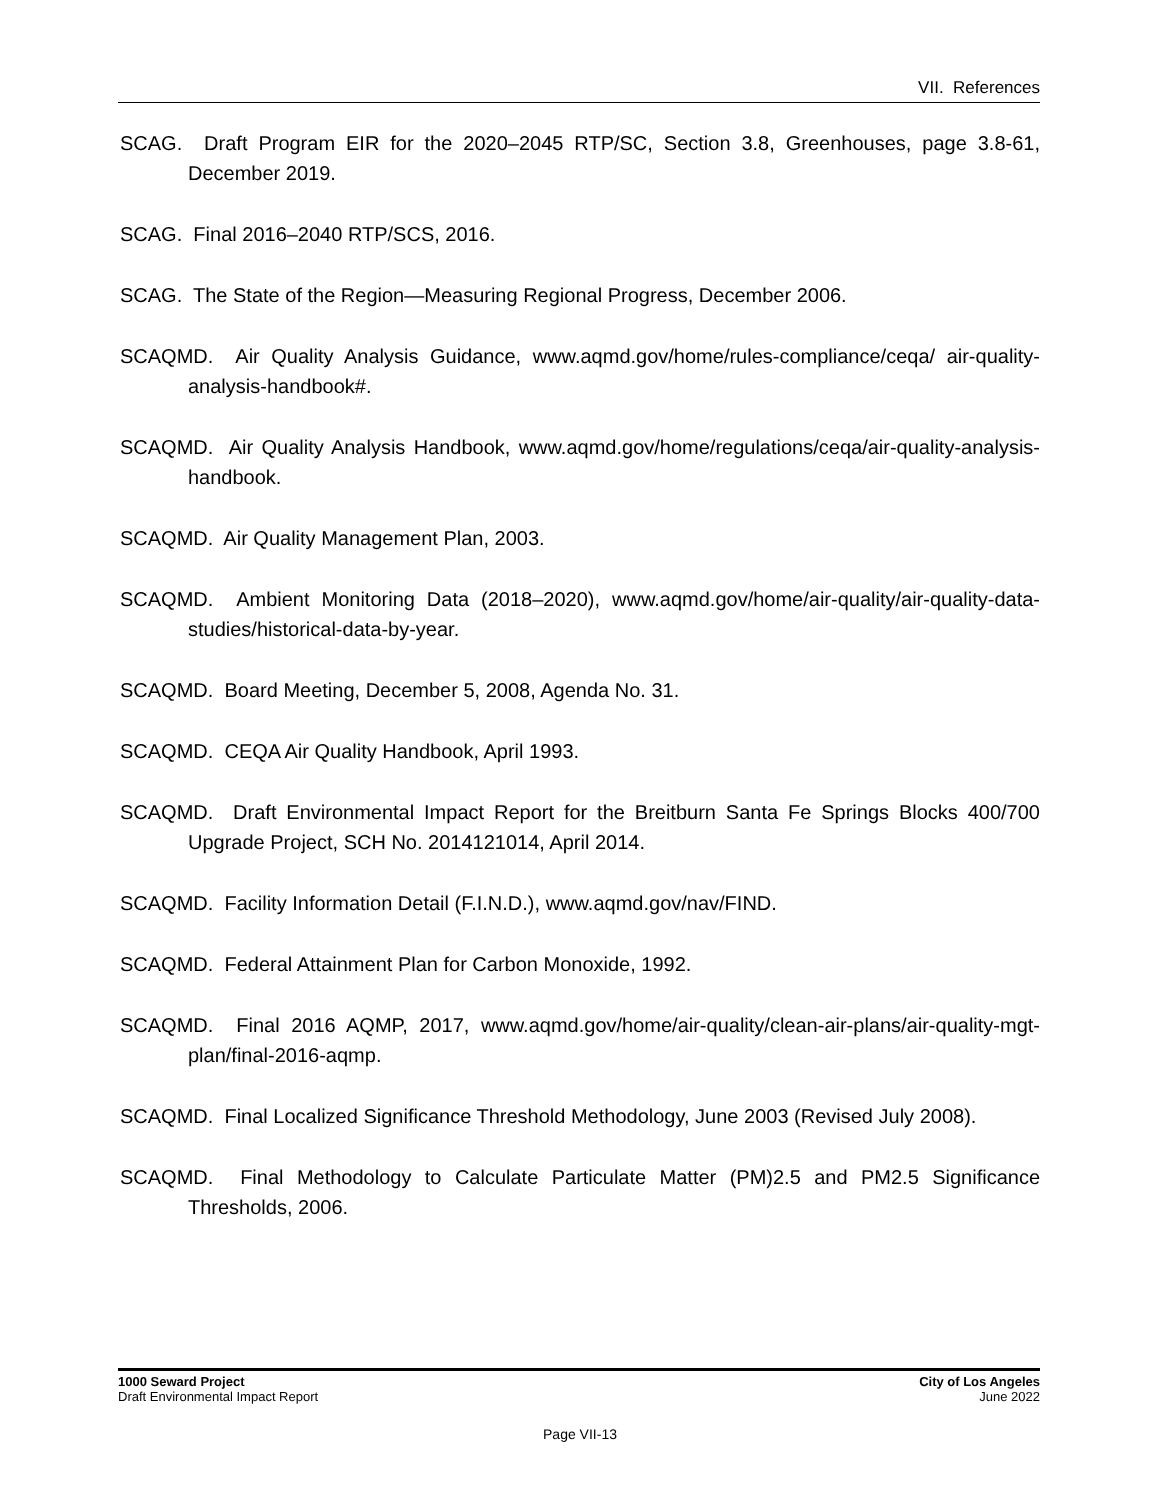VII. References
SCAG. Draft Program EIR for the 2020–2045 RTP/SC, Section 3.8, Greenhouses, page 3.8-61, December 2019.
SCAG. Final 2016–2040 RTP/SCS, 2016.
SCAG. The State of the Region—Measuring Regional Progress, December 2006.
SCAQMD. Air Quality Analysis Guidance, www.aqmd.gov/home/rules-compliance/ceqa/ air-quality-analysis-handbook#.
SCAQMD. Air Quality Analysis Handbook, www.aqmd.gov/home/regulations/ceqa/air-quality-analysis-handbook.
SCAQMD. Air Quality Management Plan, 2003.
SCAQMD. Ambient Monitoring Data (2018–2020), www.aqmd.gov/home/air-quality/air-quality-data-studies/historical-data-by-year.
SCAQMD. Board Meeting, December 5, 2008, Agenda No. 31.
SCAQMD. CEQA Air Quality Handbook, April 1993.
SCAQMD. Draft Environmental Impact Report for the Breitburn Santa Fe Springs Blocks 400/700 Upgrade Project, SCH No. 2014121014, April 2014.
SCAQMD. Facility Information Detail (F.I.N.D.), www.aqmd.gov/nav/FIND.
SCAQMD. Federal Attainment Plan for Carbon Monoxide, 1992.
SCAQMD. Final 2016 AQMP, 2017, www.aqmd.gov/home/air-quality/clean-air-plans/air-quality-mgt-plan/final-2016-aqmp.
SCAQMD. Final Localized Significance Threshold Methodology, June 2003 (Revised July 2008).
SCAQMD. Final Methodology to Calculate Particulate Matter (PM)2.5 and PM2.5 Significance Thresholds, 2006.
1000 Seward Project
Draft Environmental Impact Report
City of Los Angeles
June 2022
Page VII-13